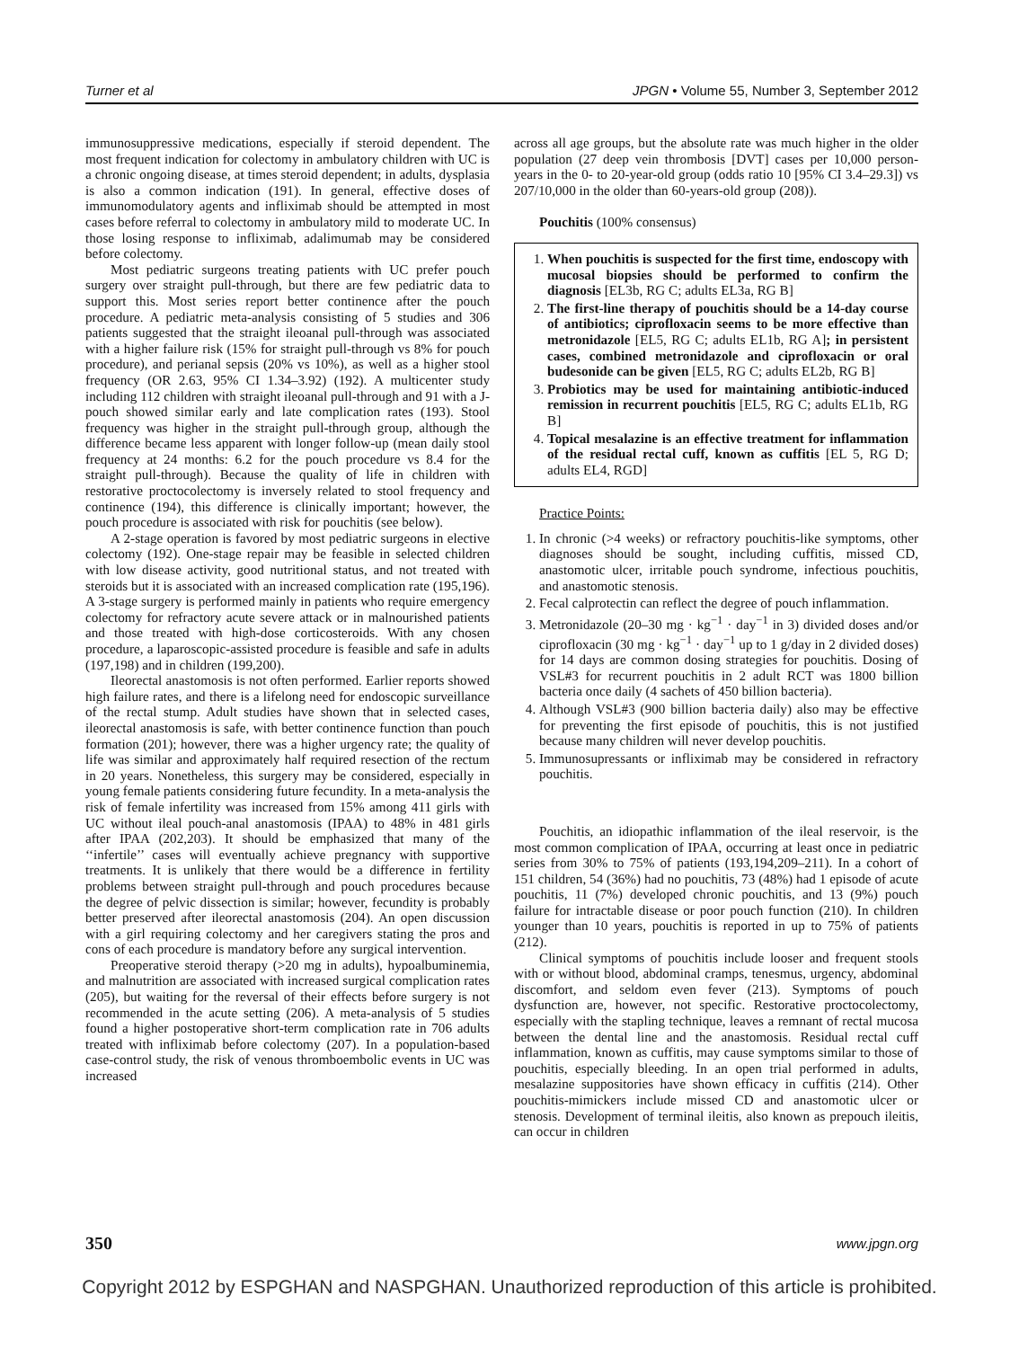Turner et al JPGN • Volume 55, Number 3, September 2012
immunosuppressive medications, especially if steroid dependent. The most frequent indication for colectomy in ambulatory children with UC is a chronic ongoing disease, at times steroid dependent; in adults, dysplasia is also a common indication (191). In general, effective doses of immunomodulatory agents and infliximab should be attempted in most cases before referral to colectomy in ambulatory mild to moderate UC. In those losing response to infliximab, adalimumab may be considered before colectomy.
Most pediatric surgeons treating patients with UC prefer pouch surgery over straight pull-through, but there are few pediatric data to support this. Most series report better continence after the pouch procedure. A pediatric meta-analysis consisting of 5 studies and 306 patients suggested that the straight ileoanal pull-through was associated with a higher failure risk (15% for straight pull-through vs 8% for pouch procedure), and perianal sepsis (20% vs 10%), as well as a higher stool frequency (OR 2.63, 95% CI 1.34–3.92) (192). A multicenter study including 112 children with straight ileoanal pull-through and 91 with a J-pouch showed similar early and late complication rates (193). Stool frequency was higher in the straight pull-through group, although the difference became less apparent with longer follow-up (mean daily stool frequency at 24 months: 6.2 for the pouch procedure vs 8.4 for the straight pull-through). Because the quality of life in children with restorative proctocolectomy is inversely related to stool frequency and continence (194), this difference is clinically important; however, the pouch procedure is associated with risk for pouchitis (see below).
A 2-stage operation is favored by most pediatric surgeons in elective colectomy (192). One-stage repair may be feasible in selected children with low disease activity, good nutritional status, and not treated with steroids but it is associated with an increased complication rate (195,196). A 3-stage surgery is performed mainly in patients who require emergency colectomy for refractory acute severe attack or in malnourished patients and those treated with high-dose corticosteroids. With any chosen procedure, a laparoscopic-assisted procedure is feasible and safe in adults (197,198) and in children (199,200).
Ileorectal anastomosis is not often performed. Earlier reports showed high failure rates, and there is a lifelong need for endoscopic surveillance of the rectal stump. Adult studies have shown that in selected cases, ileorectal anastomosis is safe, with better continence function than pouch formation (201); however, there was a higher urgency rate; the quality of life was similar and approximately half required resection of the rectum in 20 years. Nonetheless, this surgery may be considered, especially in young female patients considering future fecundity. In a meta-analysis the risk of female infertility was increased from 15% among 411 girls with UC without ileal pouch-anal anastomosis (IPAA) to 48% in 481 girls after IPAA (202,203). It should be emphasized that many of the ‘‘infertile’’ cases will eventually achieve pregnancy with supportive treatments. It is unlikely that there would be a difference in fertility problems between straight pull-through and pouch procedures because the degree of pelvic dissection is similar; however, fecundity is probably better preserved after ileorectal anastomosis (204). An open discussion with a girl requiring colectomy and her caregivers stating the pros and cons of each procedure is mandatory before any surgical intervention.
Preoperative steroid therapy (>20 mg in adults), hypoalbuminemia, and malnutrition are associated with increased surgical complication rates (205), but waiting for the reversal of their effects before surgery is not recommended in the acute setting (206). A meta-analysis of 5 studies found a higher postoperative short-term complication rate in 706 adults treated with infliximab before colectomy (207). In a population-based case-control study, the risk of venous thromboembolic events in UC was increased
across all age groups, but the absolute rate was much higher in the older population (27 deep vein thrombosis [DVT] cases per 10,000 person-years in the 0- to 20-year-old group (odds ratio 10 [95% CI 3.4–29.3]) vs 207/10,000 in the older than 60-years-old group (208)).
Pouchitis (100% consensus)
1. When pouchitis is suspected for the first time, endoscopy with mucosal biopsies should be performed to confirm the diagnosis [EL3b, RG C; adults EL3a, RG B]
2. The first-line therapy of pouchitis should be a 14-day course of antibiotics; ciprofloxacin seems to be more effective than metronidazole [EL5, RG C; adults EL1b, RG A]; in persistent cases, combined metronidazole and ciprofloxacin or oral budesonide can be given [EL5, RG C; adults EL2b, RG B]
3. Probiotics may be used for maintaining antibiotic-induced remission in recurrent pouchitis [EL5, RG C; adults EL1b, RG B]
4. Topical mesalazine is an effective treatment for inflammation of the residual rectal cuff, known as cuffitis [EL 5, RG D; adults EL4, RGD]
Practice Points:
1. In chronic (>4 weeks) or refractory pouchitis-like symptoms, other diagnoses should be sought, including cuffitis, missed CD, anastomotic ulcer, irritable pouch syndrome, infectious pouchitis, and anastomotic stenosis.
2. Fecal calprotectin can reflect the degree of pouch inflammation.
3. Metronidazole (20–30 mg · kg<sup>−1</sup> · day<sup>−1</sup> in 3) divided doses and/or ciprofloxacin (30 mg · kg<sup>−1</sup> · day<sup>−1</sup> up to 1 g/day in 2 divided doses) for 14 days are common dosing strategies for pouchitis. Dosing of VSL#3 for recurrent pouchitis in 2 adult RCT was 1800 billion bacteria once daily (4 sachets of 450 billion bacteria).
4. Although VSL#3 (900 billion bacteria daily) also may be effective for preventing the first episode of pouchitis, this is not justified because many children will never develop pouchitis.
5. Immunosupressants or infliximab may be considered in refractory pouchitis.
Pouchitis, an idiopathic inflammation of the ileal reservoir, is the most common complication of IPAA, occurring at least once in pediatric series from 30% to 75% of patients (193,194,209–211). In a cohort of 151 children, 54 (36%) had no pouchitis, 73 (48%) had 1 episode of acute pouchitis, 11 (7%) developed chronic pouchitis, and 13 (9%) pouch failure for intractable disease or poor pouch function (210). In children younger than 10 years, pouchitis is reported in up to 75% of patients (212).
Clinical symptoms of pouchitis include looser and frequent stools with or without blood, abdominal cramps, tenesmus, urgency, abdominal discomfort, and seldom even fever (213). Symptoms of pouch dysfunction are, however, not specific. Restorative proctocolectomy, especially with the stapling technique, leaves a remnant of rectal mucosa between the dental line and the anastomosis. Residual rectal cuff inflammation, known as cuffitis, may cause symptoms similar to those of pouchitis, especially bleeding. In an open trial performed in adults, mesalazine suppositories have shown efficacy in cuffitis (214). Other pouchitis-mimickers include missed CD and anastomotic ulcer or stenosis. Development of terminal ileitis, also known as prepouch ileitis, can occur in children
350 www.jpgn.org
Copyright 2012 by ESPGHAN and NASPGHAN. Unauthorized reproduction of this article is prohibited.